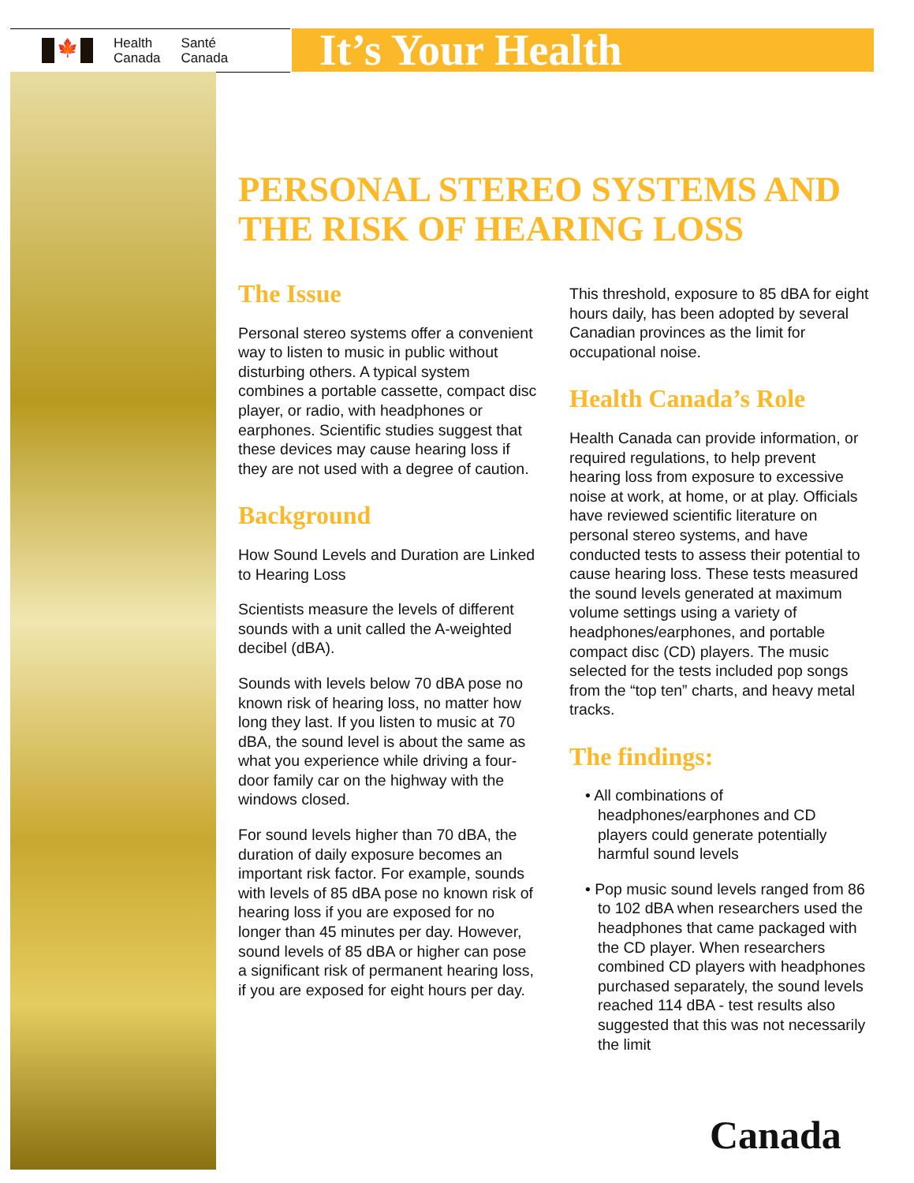🍁
Health
Canada
Santé
Canada
It’s Your Health
PERSONAL STEREO SYSTEMS AND THE RISK OF HEARING LOSS
The Issue
Personal stereo systems offer a convenient way to listen to music in public without disturbing others. A typical system combines a portable cassette, compact disc player, or radio, with headphones or earphones. Scientific studies suggest that these devices may cause hearing loss if they are not used with a degree of caution.
Background
How Sound Levels and Duration are Linked to Hearing Loss
Scientists measure the levels of different sounds with a unit called the A-weighted decibel (dBA).
Sounds with levels below 70 dBA pose no known risk of hearing loss, no matter how long they last. If you listen to music at 70 dBA, the sound level is about the same as what you experience while driving a four-door family car on the highway with the windows closed.
For sound levels higher than 70 dBA, the duration of daily exposure becomes an important risk factor. For example, sounds with levels of 85 dBA pose no known risk of hearing loss if you are exposed for no longer than 45 minutes per day. However, sound levels of 85 dBA or higher can pose a significant risk of permanent hearing loss, if you are exposed for eight hours per day.
This threshold, exposure to 85 dBA for eight hours daily, has been adopted by several Canadian provinces as the limit for occupational noise.
Health Canada’s Role
Health Canada can provide information, or required regulations, to help prevent hearing loss from exposure to excessive noise at work, at home, or at play. Officials have reviewed scientific literature on personal stereo systems, and have conducted tests to assess their potential to cause hearing loss. These tests measured the sound levels generated at maximum volume settings using a variety of headphones/earphones, and portable compact disc (CD) players. The music selected for the tests included pop songs from the “top ten” charts, and heavy metal tracks.
The findings:
• All combinations of headphones/earphones and CD players could generate potentially harmful sound levels
• Pop music sound levels ranged from 86 to 102 dBA when researchers used the headphones that came packaged with the CD player. When researchers combined CD players with headphones purchased separately, the sound levels reached 114 dBA - test results also suggested that this was not necessarily the limit
Canada